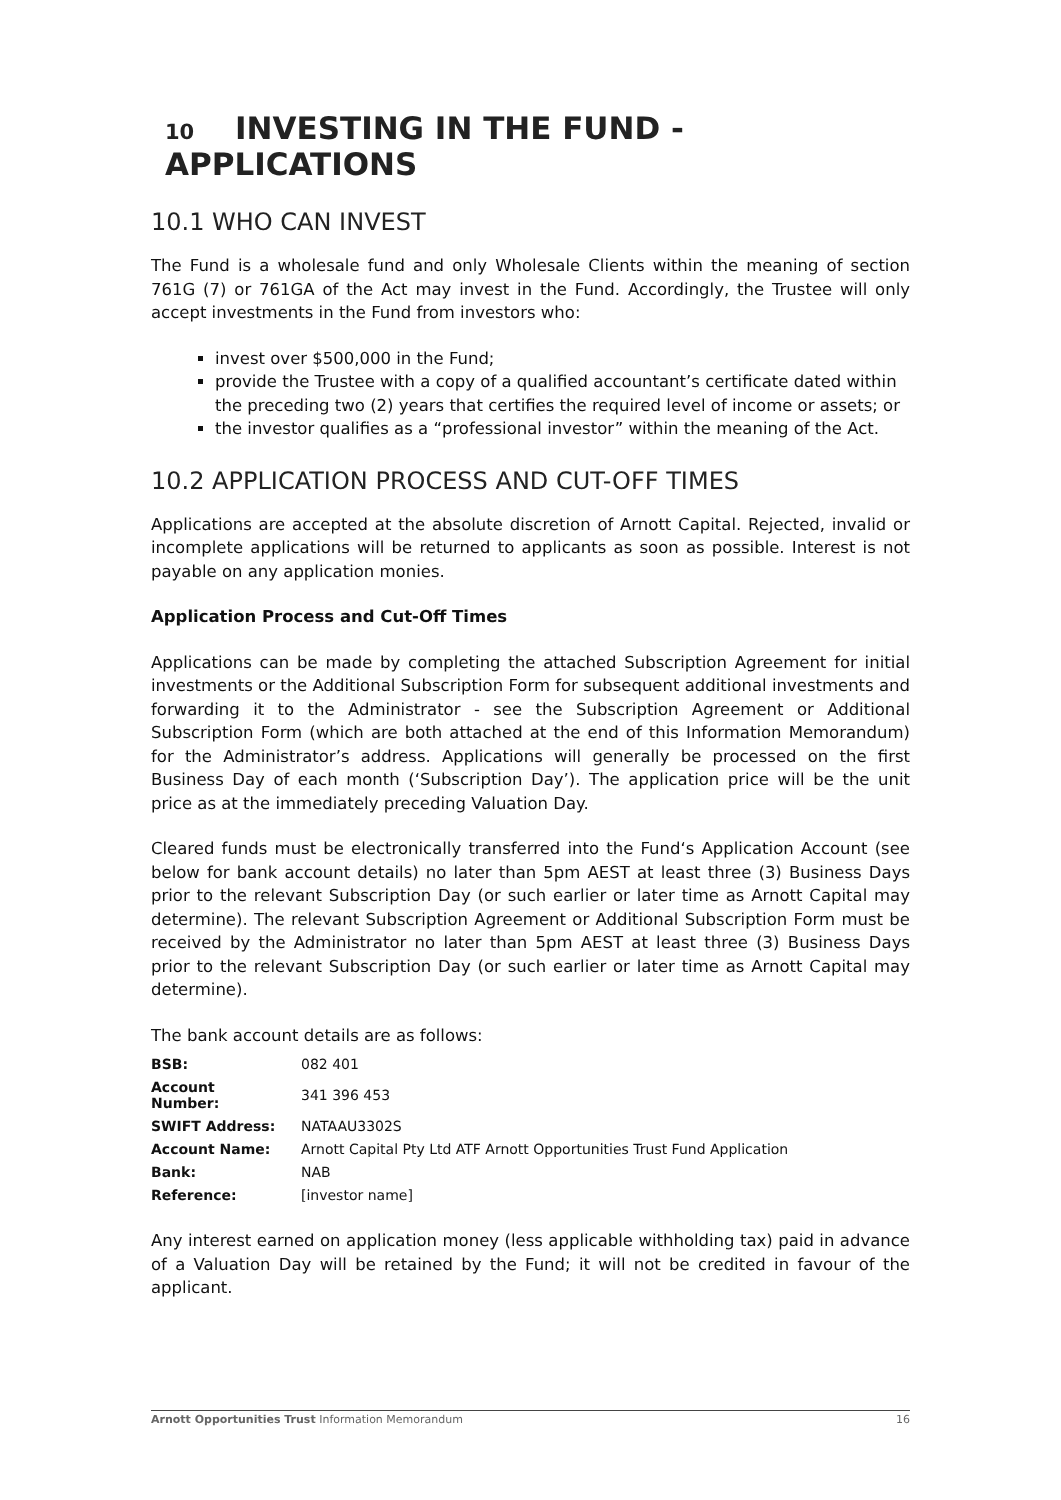10 INVESTING IN THE FUND - APPLICATIONS
10.1 WHO CAN INVEST
The Fund is a wholesale fund and only Wholesale Clients within the meaning of section 761G (7) or 761GA of the Act may invest in the Fund. Accordingly, the Trustee will only accept investments in the Fund from investors who:
invest over $500,000 in the Fund;
provide the Trustee with a copy of a qualified accountant’s certificate dated within the preceding two (2) years that certifies the required level of income or assets; or
the investor qualifies as a “professional investor” within the meaning of the Act.
10.2 APPLICATION PROCESS AND CUT-OFF TIMES
Applications are accepted at the absolute discretion of Arnott Capital. Rejected, invalid or incomplete applications will be returned to applicants as soon as possible. Interest is not payable on any application monies.
Application Process and Cut-Off Times
Applications can be made by completing the attached Subscription Agreement for initial investments or the Additional Subscription Form for subsequent additional investments and forwarding it to the Administrator - see the Subscription Agreement or Additional Subscription Form (which are both attached at the end of this Information Memorandum) for the Administrator’s address. Applications will generally be processed on the first Business Day of each month (‘Subscription Day’). The application price will be the unit price as at the immediately preceding Valuation Day.
Cleared funds must be electronically transferred into the Fund‘s Application Account (see below for bank account details) no later than 5pm AEST at least three (3) Business Days prior to the relevant Subscription Day (or such earlier or later time as Arnott Capital may determine). The relevant Subscription Agreement or Additional Subscription Form must be received by the Administrator no later than 5pm AEST at least three (3) Business Days prior to the relevant Subscription Day (or such earlier or later time as Arnott Capital may determine).
The bank account details are as follows:
| BSB: | 082 401 |
| Account Number: | 341 396 453 |
| SWIFT Address: | NATAAU3302S |
| Account Name: | Arnott Capital Pty Ltd ATF Arnott Opportunities Trust Fund Application |
| Bank: | NAB |
| Reference: | [investor name] |
Any interest earned on application money (less applicable withholding tax) paid in advance of a Valuation Day will be retained by the Fund; it will not be credited in favour of the applicant.
Arnott Opportunities Trust Information Memorandum 16